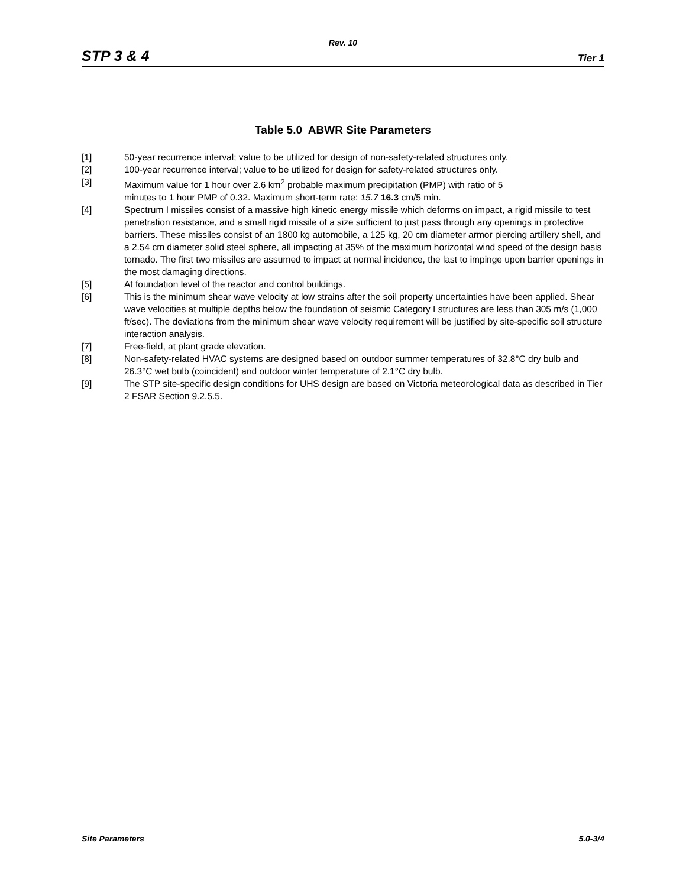Rev. 10
STP 3 & 4 Tier 1
Table 5.0 ABWR Site Parameters
[1] 50-year recurrence interval; value to be utilized for design of non-safety-related structures only.
[2] 100-year recurrence interval; value to be utilized for design for safety-related structures only.
[3] Maximum value for 1 hour over 2.6 km<sup>2</sup> probable maximum precipitation (PMP) with ratio of 5
minutes to 1 hour PMP of 0.32. Maximum short-term rate: 15.7 16.3 cm/5 min.
[4] Spectrum I missiles consist of a massive high kinetic energy missile which deforms on impact, a rigid missile to test penetration resistance, and a small rigid missile of a size sufficient to just pass through any openings in protective barriers. These missiles consist of an 1800 kg automobile, a 125 kg, 20 cm diameter armor piercing artillery shell, and a 2.54 cm diameter solid steel sphere, all impacting at 35% of the maximum horizontal wind speed of the design basis tornado. The first two missiles are assumed to impact at normal incidence, the last to impinge upon barrier openings in the most damaging directions.
[5] At foundation level of the reactor and control buildings.
[6] This is the minimum shear wave velocity at low strains after the soil property uncertainties have been applied. Shear wave velocities at multiple depths below the foundation of seismic Category I structures are less than 305 m/s (1,000 ft/sec). The deviations from the minimum shear wave velocity requirement will be justified by site-specific soil structure interaction analysis.
[7] Free-field, at plant grade elevation.
[8] Non-safety-related HVAC systems are designed based on outdoor summer temperatures of 32.8°C dry bulb and 26.3°C wet bulb (coincident) and outdoor winter temperature of 2.1°C dry bulb.
[9] The STP site-specific design conditions for UHS design are based on Victoria meteorological data as described in Tier 2 FSAR Section 9.2.5.5.
Site Parameters 5.0-3/4